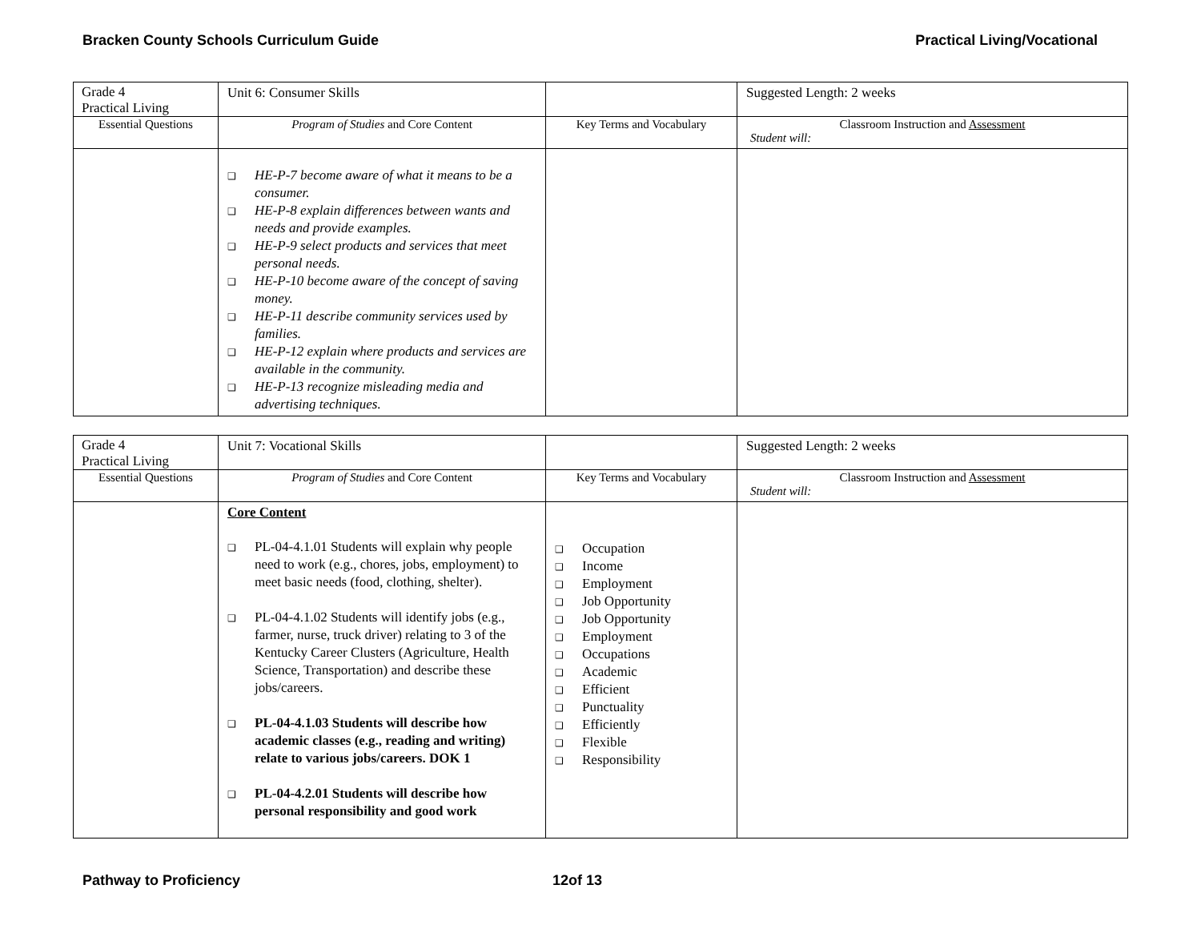Bracken County Schools Curriculum Guide Practical Living/Vocational
| Grade 4 Practical Living | Unit 6: Consumer Skills | | Suggested Length: 2 weeks |
| Essential Questions | Program of Studies and Core Content | Key Terms and Vocabulary | Classroom Instruction and Assessment Student will: |
| | ❑ HE-P-7 become aware of what it means to be a consumer. ❑ HE-P-8 explain differences between wants and needs and provide examples. ❑ HE-P-9 select products and services that meet personal needs. ❑ HE-P-10 become aware of the concept of saving money. ❑ HE-P-11 describe community services used by families. ❑ HE-P-12 explain where products and services are available in the community. ❑ HE-P-13 recognize misleading media and advertising techniques. | | |
| Grade 4 Practical Living | Unit 7: Vocational Skills | | Suggested Length: 2 weeks |
| Essential Questions | Program of Studies and Core Content | Key Terms and Vocabulary | Classroom Instruction and Assessment Student will: |
| | Core Content ❑ PL-04-4.1.01 Students will explain why people need to work (e.g., chores, jobs, employment) to meet basic needs (food, clothing, shelter). ❑ PL-04-4.1.02 Students will identify jobs (e.g., farmer, nurse, truck driver) relating to 3 of the Kentucky Career Clusters (Agriculture, Health Science, Transportation) and describe these jobs/careers. ❑ PL-04-4.1.03 Students will describe how academic classes (e.g., reading and writing) relate to various jobs/careers. DOK 1 ❑ PL-04-4.2.01 Students will describe how personal responsibility and good work | ❑ Occupation ❑ Income ❑ Employment ❑ Job Opportunity ❑ Job Opportunity ❑ Employment ❑ Occupations ❑ Academic ❑ Efficient ❑ Punctuality ❑ Efficiently ❑ Flexible ❑ Responsibility | |
Pathway to Proficiency 12of 13